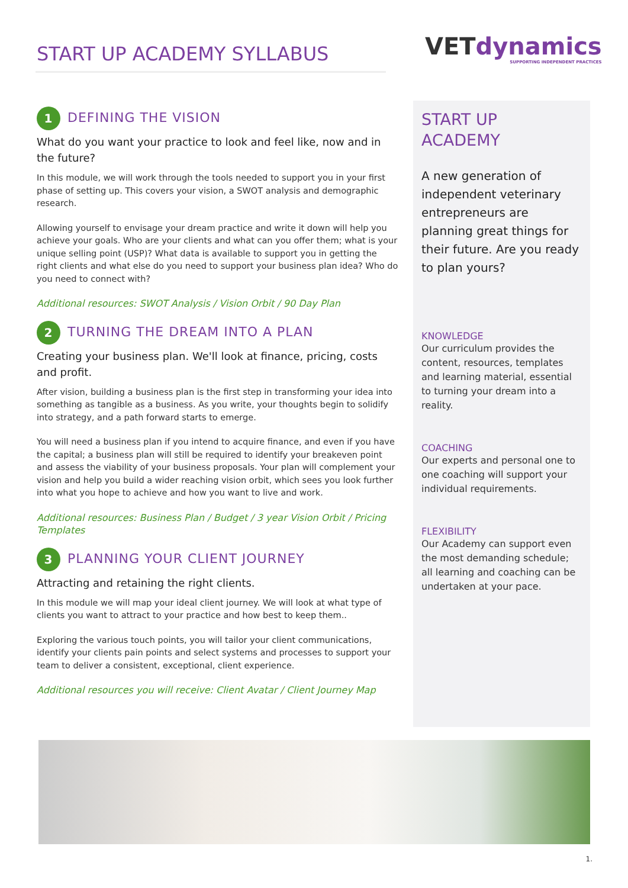START UP ACADEMY SYLLABUS
VETdynamics
SUPPORTING INDEPENDENT PRACTICES
1 DEFINING THE VISION
What do you want your practice to look and feel like, now and in the future?
In this module, we will work through the tools needed to support you in your first phase of setting up. This covers your vision, a SWOT analysis and demographic research.
Allowing yourself to envisage your dream practice and write it down will help you achieve your goals. Who are your clients and what can you offer them; what is your unique selling point (USP)? What data is available to support you in getting the right clients and what else do you need to support your business plan idea? Who do you need to connect with?
Additional resources: SWOT Analysis / Vision Orbit / 90 Day Plan
2 TURNING THE DREAM INTO A PLAN
Creating your business plan. We'll look at finance, pricing, costs and profit.
After vision, building a business plan is the first step in transforming your idea into something as tangible as a business. As you write, your thoughts begin to solidify into strategy, and a path forward starts to emerge.
You will need a business plan if you intend to acquire finance, and even if you have the capital; a business plan will still be required to identify your breakeven point and assess the viability of your business proposals. Your plan will complement your vision and help you build a wider reaching vision orbit, which sees you look further into what you hope to achieve and how you want to live and work.
Additional resources: Business Plan / Budget / 3 year Vision Orbit / Pricing Templates
3 PLANNING YOUR CLIENT JOURNEY
Attracting and retaining the right clients.
In this module we will map your ideal client journey. We will look at what type of clients you want to attract to your practice and how best to keep them..
Exploring the various touch points, you will tailor your client communications, identify your clients pain points and select systems and processes to support your team to deliver a consistent, exceptional, client experience.
Additional resources you will receive: Client Avatar / Client Journey Map
START UP
ACADEMY
A new generation of independent veterinary entrepreneurs are planning great things for their future. Are you ready to plan yours?
KNOWLEDGE
Our curriculum provides the content, resources, templates and learning material, essential to turning your dream into a reality.
COACHING
Our experts and personal one to one coaching will support your individual requirements.
FLEXIBILITY
Our Academy can support even the most demanding schedule; all learning and coaching can be undertaken at your pace.
1.